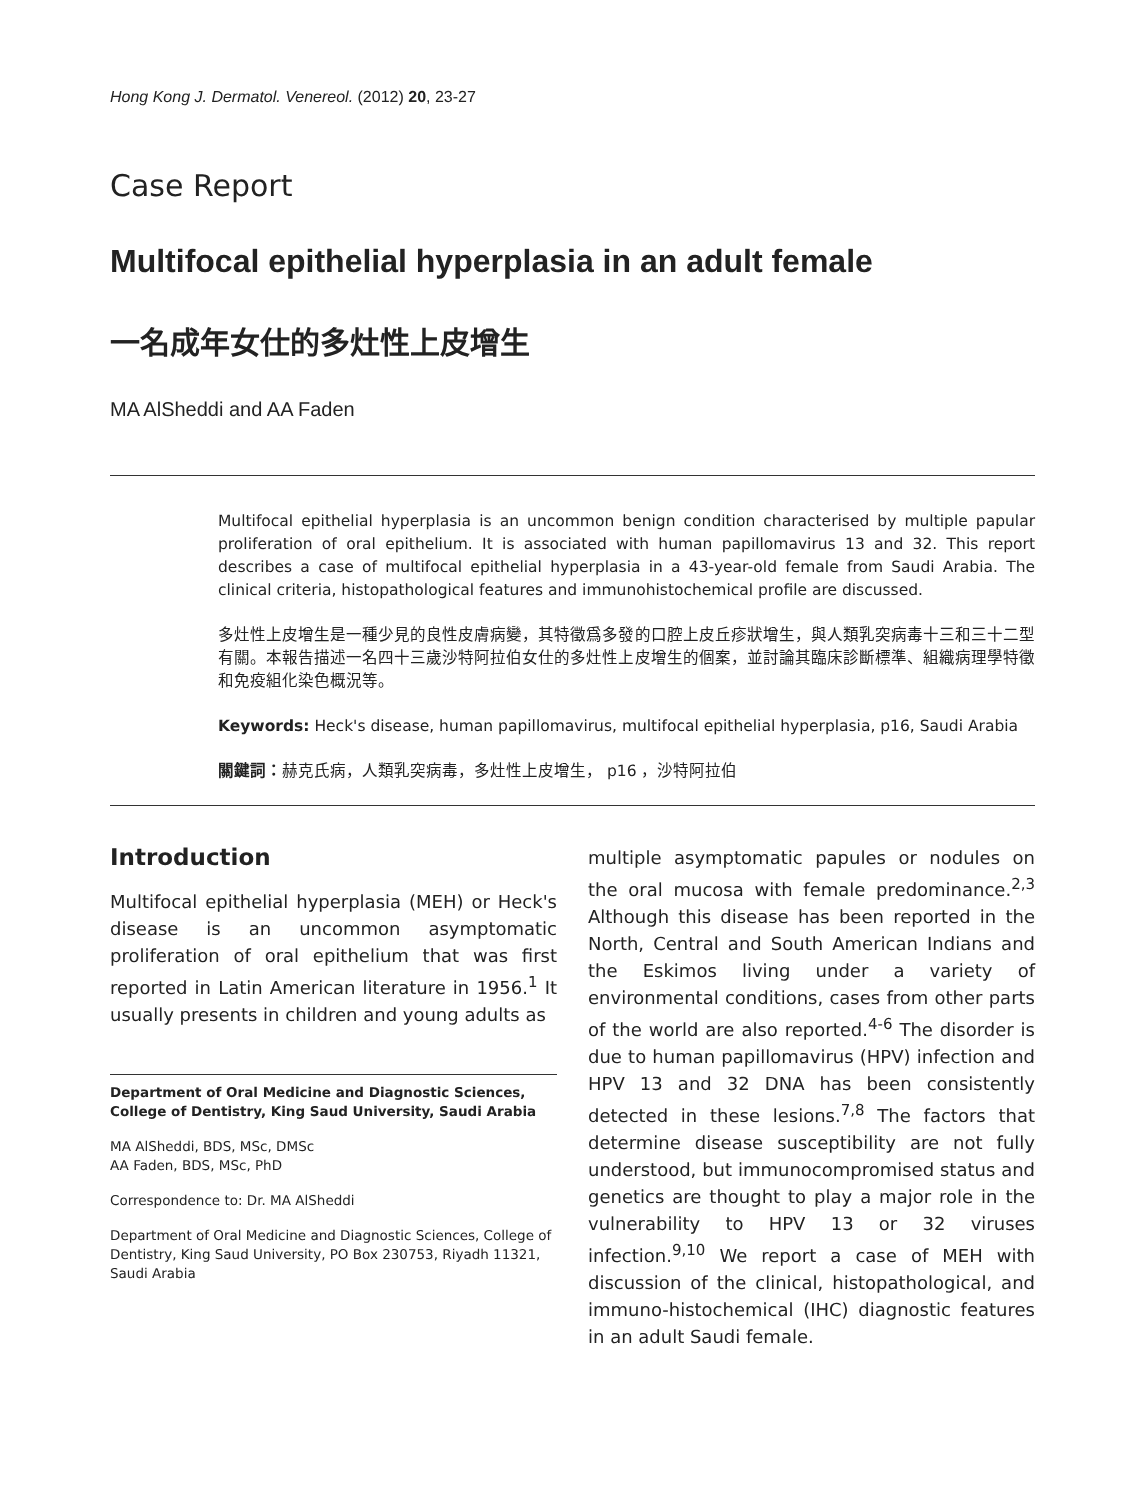Hong Kong J. Dermatol. Venereol. (2012) 20, 23-27
Case Report
Multifocal epithelial hyperplasia in an adult female
一名成年女仕的多灶性上皮增生
MA AlSheddi and AA Faden
Multifocal epithelial hyperplasia is an uncommon benign condition characterised by multiple papular proliferation of oral epithelium. It is associated with human papillomavirus 13 and 32. This report describes a case of multifocal epithelial hyperplasia in a 43-year-old female from Saudi Arabia. The clinical criteria, histopathological features and immunohistochemical profile are discussed.
多灶性上皮增生是一種少見的良性皮膚病變，其特徵爲多發的口腔上皮丘疹狀增生，與人類乳突病毒十三和三十二型有關。本報告描述一名四十三歲沙特阿拉伯女仕的多灶性上皮增生的個案，並討論其臨床診斷標準、組織病理學特徵和免疫組化染色概況等。
Keywords: Heck's disease, human papillomavirus, multifocal epithelial hyperplasia, p16, Saudi Arabia
關鍵詞：赫克氏病，人類乳突病毒，多灶性上皮增生， p16 ，沙特阿拉伯
Introduction
Multifocal epithelial hyperplasia (MEH) or Heck's disease is an uncommon asymptomatic proliferation of oral epithelium that was first reported in Latin American literature in 1956.<sup>1</sup> It usually presents in children and young adults as
Department of Oral Medicine and Diagnostic Sciences, College of Dentistry, King Saud University, Saudi Arabia
MA AlSheddi, BDS, MSc, DMSc
AA Faden, BDS, MSc, PhD
Correspondence to: Dr. MA AlSheddi
Department of Oral Medicine and Diagnostic Sciences, College of Dentistry, King Saud University, PO Box 230753, Riyadh 11321, Saudi Arabia
multiple asymptomatic papules or nodules on the oral mucosa with female predominance.<sup>2,3</sup> Although this disease has been reported in the North, Central and South American Indians and the Eskimos living under a variety of environmental conditions, cases from other parts of the world are also reported.<sup>4-6</sup> The disorder is due to human papillomavirus (HPV) infection and HPV 13 and 32 DNA has been consistently detected in these lesions.<sup>7,8</sup> The factors that determine disease susceptibility are not fully understood, but immunocompromised status and genetics are thought to play a major role in the vulnerability to HPV 13 or 32 viruses infection.<sup>9,10</sup> We report a case of MEH with discussion of the clinical, histopathological, and immuno-histochemical (IHC) diagnostic features in an adult Saudi female.